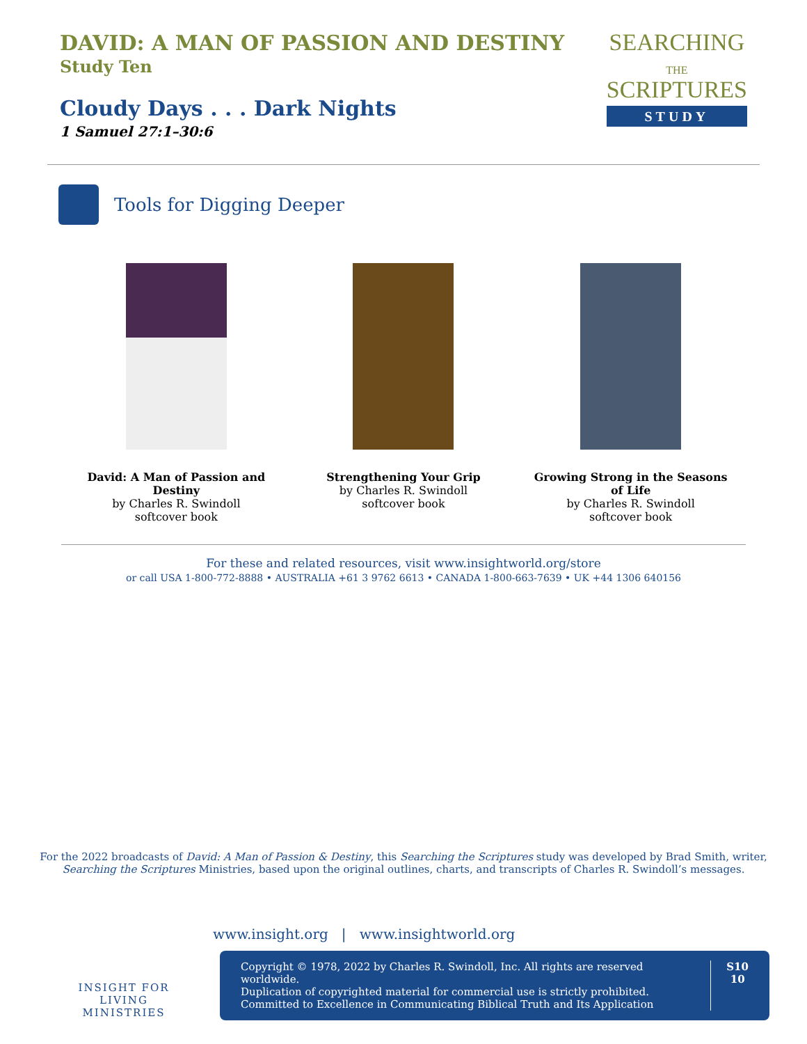DAVID: A MAN OF PASSION AND DESTINY
Study Ten
Cloudy Days . . . Dark Nights
1 Samuel 27:1–30:6
SEARCHING
THE
SCRIPTURES
STUDY
Tools for Digging Deeper
David: A Man of Passion and Destiny
by Charles R. Swindoll
softcover book
Strengthening Your Grip
by Charles R. Swindoll
softcover book
Growing Strong in the Seasons of Life
by Charles R. Swindoll
softcover book
For these and related resources, visit www.insightworld.org/store
or call USA 1-800-772-8888 • AUSTRALIA +61 3 9762 6613 • CANADA 1-800-663-7639 • UK +44 1306 640156
For the 2022 broadcasts of David: A Man of Passion & Destiny, this Searching the Scriptures study was developed by Brad Smith, writer,
Searching the Scriptures Ministries, based upon the original outlines, charts, and transcripts of Charles R. Swindoll’s messages.
INSIGHT FOR LIVING
MINISTRIES
www.insight.org | www.insightworld.org
Copyright © 1978, 2022 by Charles R. Swindoll, Inc. All rights are reserved worldwide.
Duplication of copyrighted material for commercial use is strictly prohibited.
Committed to Excellence in Communicating Biblical Truth and Its Application
S10
10